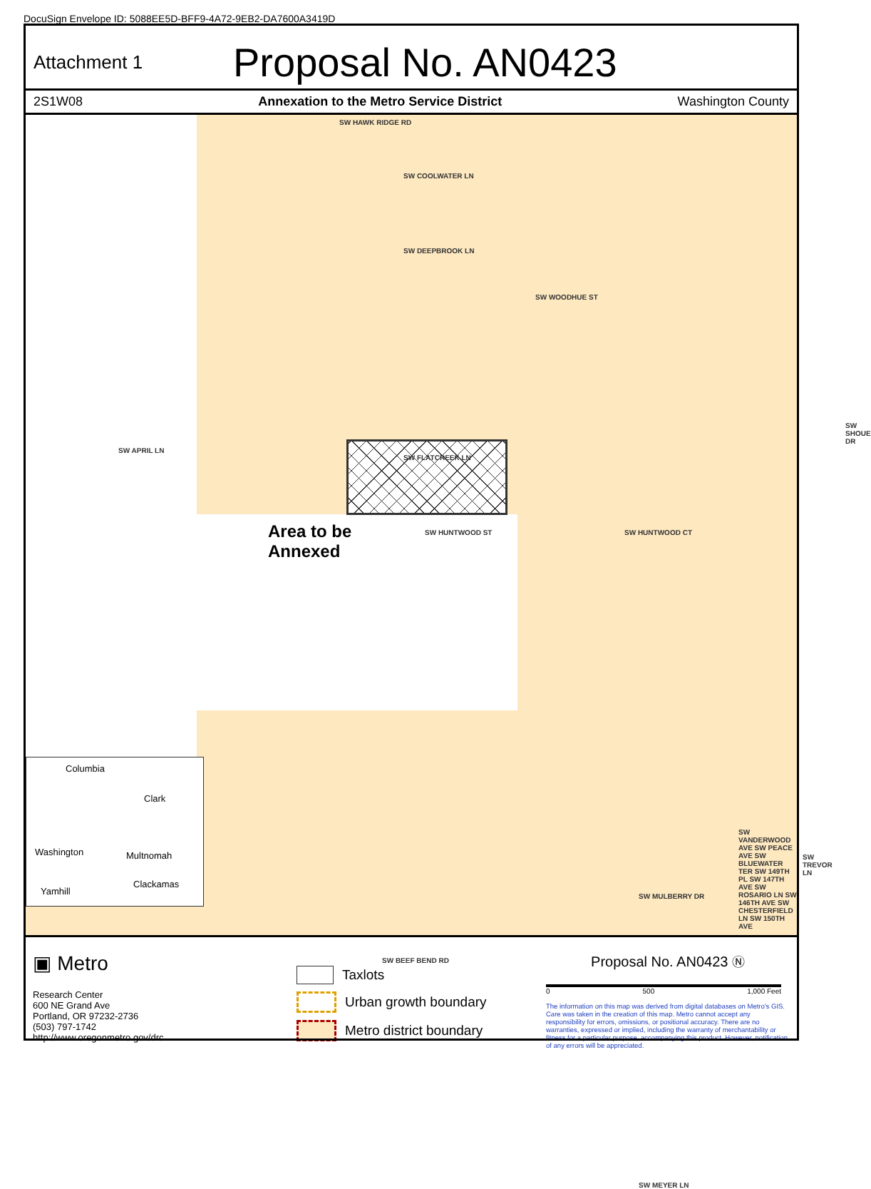DocuSign Envelope ID: 5088EE5D-BFF9-4A72-9EB2-DA7600A3419D
Attachment 1
Proposal No. AN0423
2S1W08 Annexation to the Metro Service District Washington County
SW HAWK RIDGE RD
SW COOLWATER LN
SW DEEPBROOK LN
SW WOODHUE ST
SW APRIL LN
SW FLATCREEK LN
SW HUNTWOOD ST SW HUNTWOOD CT
SW SHOUE DR
SW TREVOR LN
SW MULBERRY DR
SW BEEF BEND RD
SW MEYER LN
SW VANDERWOOD AVE SW PEACE AVE SW BLUEWATER TER SW 149TH PL SW 147TH AVE SW ROSARIO LN SW 146TH AVE SW CHESTERFIELD LN SW 150TH AVE
Area to be
Annexed
Columbia
Clark
Washington Multnomah
Yamhill
Clackamas
▣ Metro
Research Center
600 NE Grand Ave
Portland, OR 97232-2736
(503) 797-1742
http://www.oregonmetro.gov/drc
Taxlots
Urban growth boundary
Metro district boundary
Proposal No. AN0423 Ⓝ
0 500 1,000 Feet
The information on this map was derived from digital databases on Metro's GIS. Care was taken in the creation of this map. Metro cannot accept any responsibility for errors, omissions, or positional accuracy. There are no warranties, expressed or implied, including the warranty of merchantability or fitness for a particular purpose, accompanying this product. However, notification of any errors will be appreciated.